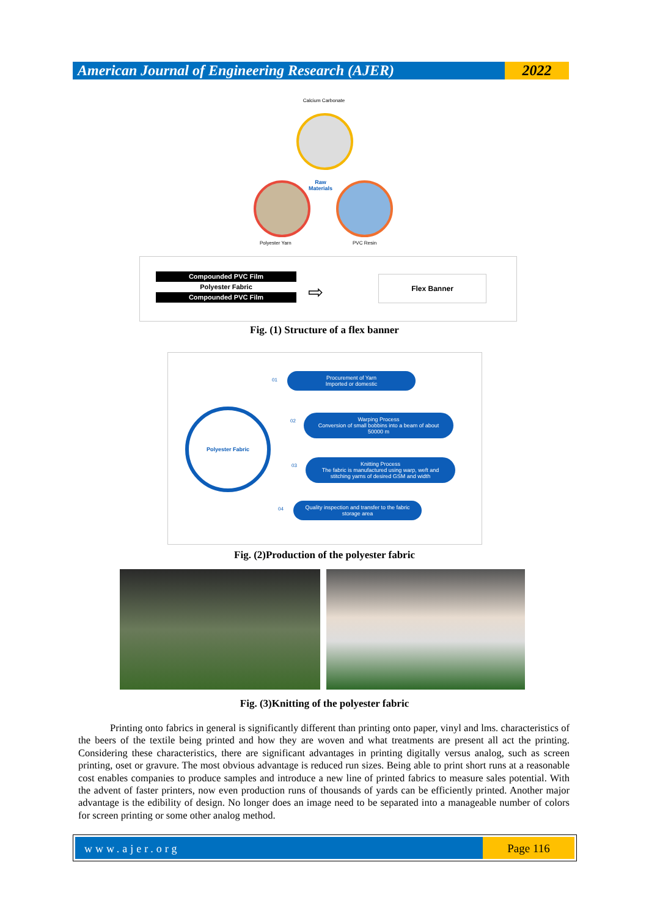American Journal of Engineering Research (AJER)
2022
Calcium Carbonate
Raw
Materials
Polyester Yarn PVC Resin
Compounded PVC Film
Polyester Fabric
Compounded PVC Film
⇨
Flex Banner
Fig. (1) Structure of a flex banner
Polyester Fabric
01
Procurement of Yarn
Imported or domestic
02
Warping Process
Conversion of small bobbins into a beam of about 50000 m
03
Knitting Process
The fabric is manufactured using warp, weft and stitching yarns of desired GSM and width
04
Quality inspection and transfer to the fabric storage area
Fig. (2)Production of the polyester fabric
Fig. (3)Knitting of the polyester fabric
Printing onto fabrics in general is significantly different than printing onto paper, vinyl and lms. characteristics of the beers of the textile being printed and how they are woven and what treatments are present all act the printing. Considering these characteristics, there are significant advantages in printing digitally versus analog, such as screen printing, oset or gravure. The most obvious advantage is reduced run sizes. Being able to print short runs at a reasonable cost enables companies to produce samples and introduce a new line of printed fabrics to measure sales potential. With the advent of faster printers, now even production runs of thousands of yards can be efficiently printed. Another major advantage is the edibility of design. No longer does an image need to be separated into a manageable number of colors for screen printing or some other analog method.
www.ajer.org Page 116